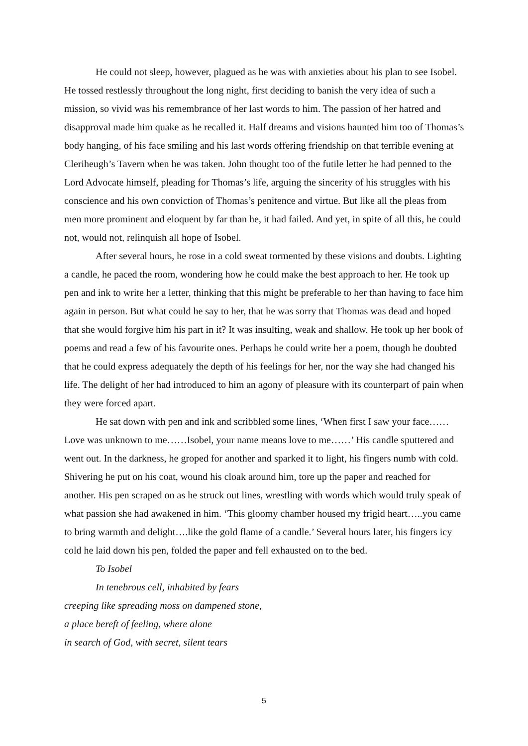He could not sleep, however, plagued as he was with anxieties about his plan to see Isobel. He tossed restlessly throughout the long night, first deciding to banish the very idea of such a mission, so vivid was his remembrance of her last words to him. The passion of her hatred and disapproval made him quake as he recalled it. Half dreams and visions haunted him too of Thomas’s body hanging, of his face smiling and his last words offering friendship on that terrible evening at Cleriheugh’s Tavern when he was taken. John thought too of the futile letter he had penned to the Lord Advocate himself, pleading for Thomas’s life, arguing the sincerity of his struggles with his conscience and his own conviction of Thomas’s penitence and virtue. But like all the pleas from men more prominent and eloquent by far than he, it had failed. And yet, in spite of all this, he could not, would not, relinquish all hope of Isobel.
After several hours, he rose in a cold sweat tormented by these visions and doubts. Lighting a candle, he paced the room, wondering how he could make the best approach to her. He took up pen and ink to write her a letter, thinking that this might be preferable to her than having to face him again in person. But what could he say to her, that he was sorry that Thomas was dead and hoped that she would forgive him his part in it? It was insulting, weak and shallow. He took up her book of poems and read a few of his favourite ones. Perhaps he could write her a poem, though he doubted that he could express adequately the depth of his feelings for her, nor the way she had changed his life. The delight of her had introduced to him an agony of pleasure with its counterpart of pain when they were forced apart.
He sat down with pen and ink and scribbled some lines, ‘When first I saw your face…… Love was unknown to me……Isobel, your name means love to me……’ His candle sputtered and went out. In the darkness, he groped for another and sparked it to light, his fingers numb with cold. Shivering he put on his coat, wound his cloak around him, tore up the paper and reached for another. His pen scraped on as he struck out lines, wrestling with words which would truly speak of what passion she had awakened in him. ‘This gloomy chamber housed my frigid heart…..you came to bring warmth and delight….like the gold flame of a candle.’ Several hours later, his fingers icy cold he laid down his pen, folded the paper and fell exhausted on to the bed.
To Isobel
In tenebrous cell, inhabited by fears
creeping like spreading moss on dampened stone,
a place bereft of feeling, where alone
in search of God, with secret, silent tears
5